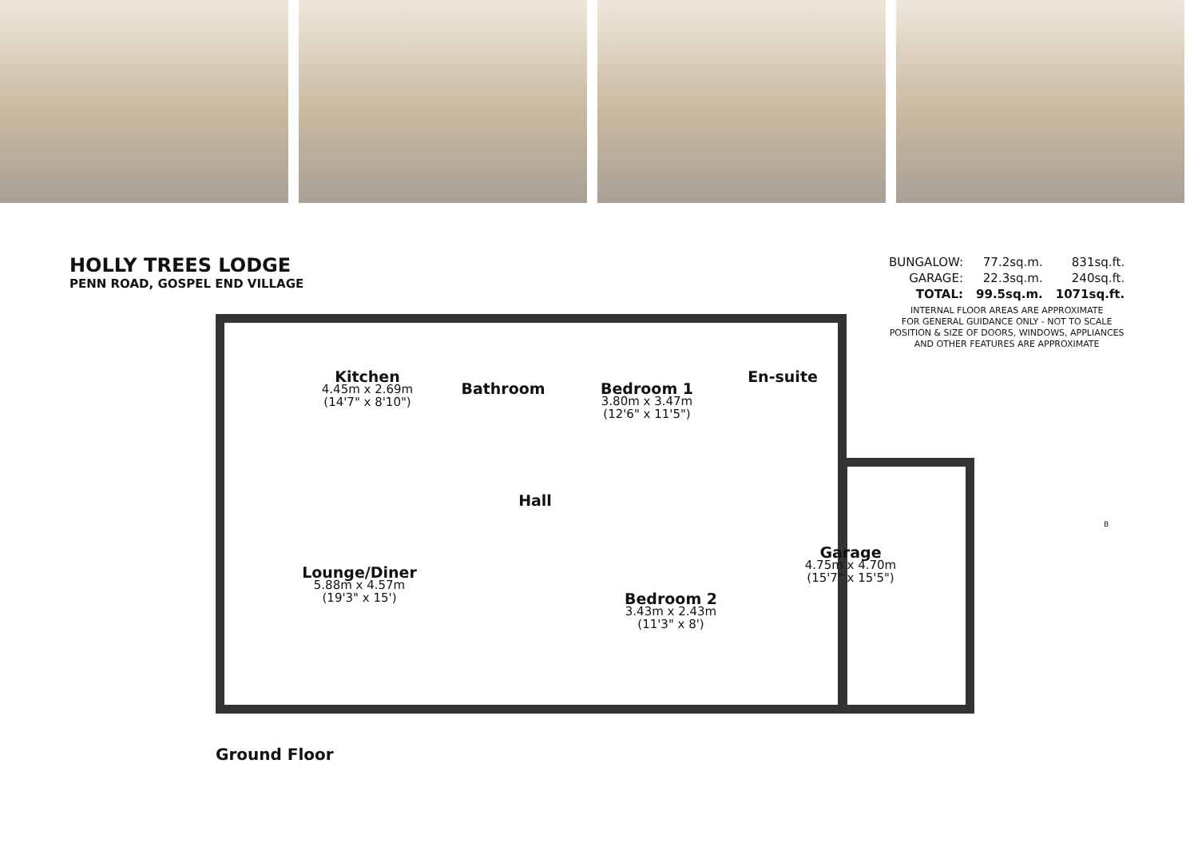HOLLY TREES LODGE
PENN ROAD, GOSPEL END VILLAGE
| BUNGALOW: | 77.2sq.m. | 831sq.ft. |
| GARAGE: | 22.3sq.m. | 240sq.ft. |
| TOTAL: | 99.5sq.m. | 1071sq.ft. |
INTERNAL FLOOR AREAS ARE APPROXIMATE
FOR GENERAL GUIDANCE ONLY - NOT TO SCALE
POSITION & SIZE OF DOORS, WINDOWS, APPLIANCES
AND OTHER FEATURES ARE APPROXIMATE
Kitchen
4.45m x 2.69m
(14'7" x 8'10")
Bathroom
Bedroom 1
3.80m x 3.47m
(12'6" x 11'5")
En-suite
Hall
Lounge/Diner
5.88m x 4.57m
(19'3" x 15')
Bedroom 2
3.43m x 2.43m
(11'3" x 8')
Garage
4.75m x 4.70m
(15'7" x 15'5")
B
Ground Floor